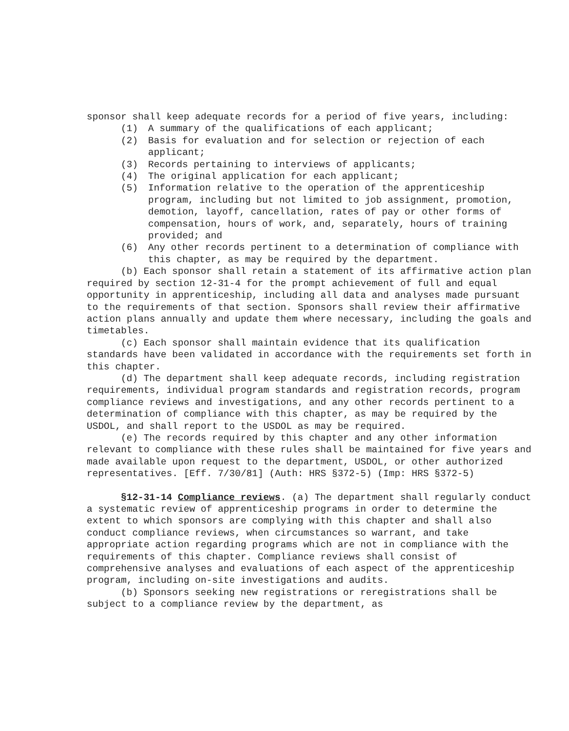sponsor shall keep adequate records for a period of five years, including:
(1) A summary of the qualifications of each applicant;
(2) Basis for evaluation and for selection or rejection of each applicant;
(3) Records pertaining to interviews of applicants;
(4) The original application for each applicant;
(5) Information relative to the operation of the apprenticeship program, including but not limited to job assignment, promotion, demotion, layoff, cancellation, rates of pay or other forms of compensation, hours of work, and, separately, hours of training provided; and
(6) Any other records pertinent to a determination of compliance with this chapter, as may be required by the department.
(b) Each sponsor shall retain a statement of its affirmative action plan required by section 12-31-4 for the prompt achievement of full and equal opportunity in apprenticeship, including all data and analyses made pursuant to the requirements of that section. Sponsors shall review their affirmative action plans annually and update them where necessary, including the goals and timetables.
(c) Each sponsor shall maintain evidence that its qualification standards have been validated in accordance with the requirements set forth in this chapter.
(d) The department shall keep adequate records, including registration requirements, individual program standards and registration records, program compliance reviews and investigations, and any other records pertinent to a determination of compliance with this chapter, as may be required by the USDOL, and shall report to the USDOL as may be required.
(e) The records required by this chapter and any other information relevant to compliance with these rules shall be maintained for five years and made available upon request to the department, USDOL, or other authorized representatives. [Eff. 7/30/81] (Auth: HRS §372-5) (Imp: HRS §372-5)
§12-31-14 Compliance reviews. (a) The department shall regularly conduct a systematic review of apprenticeship programs in order to determine the extent to which sponsors are complying with this chapter and shall also conduct compliance reviews, when circumstances so warrant, and take appropriate action regarding programs which are not in compliance with the requirements of this chapter. Compliance reviews shall consist of comprehensive analyses and evaluations of each aspect of the apprenticeship program, including on-site investigations and audits.
(b) Sponsors seeking new registrations or reregistrations shall be subject to a compliance review by the department, as